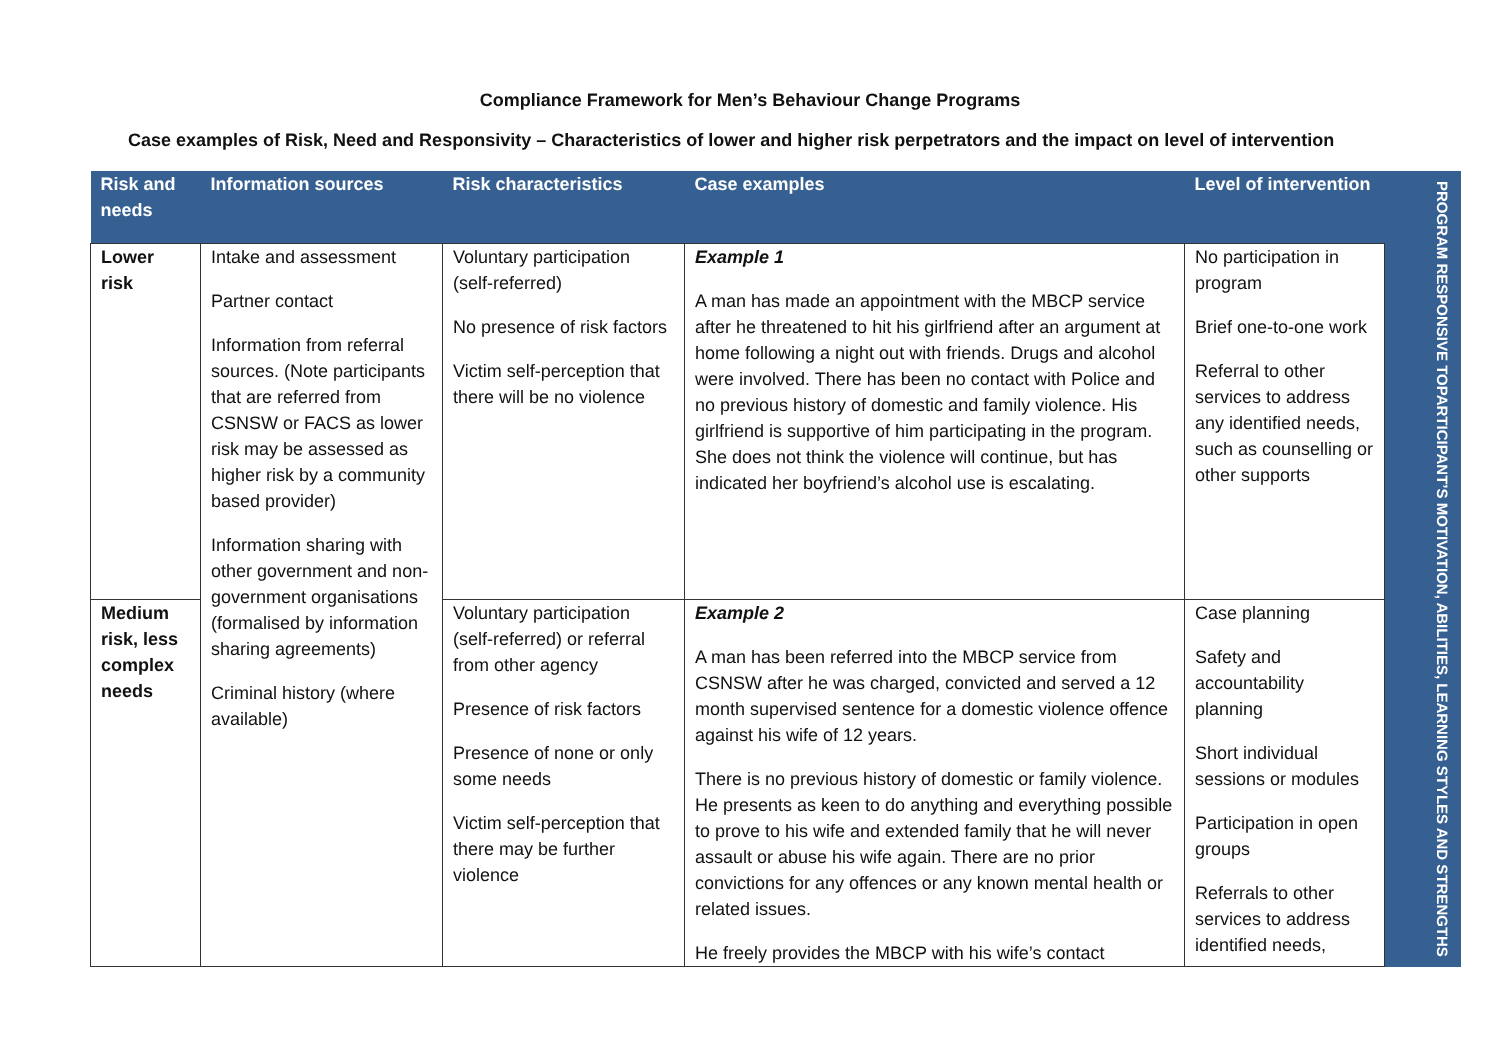Compliance Framework for Men’s Behaviour Change Programs
Case examples of Risk, Need and Responsivity – Characteristics of lower and higher risk perpetrators and the impact on level of intervention
| Risk and needs | Information sources | Risk characteristics | Case examples | Level of intervention | PROGRAM RESPONSIVE TOPARTICIPANT’S MOTIVATION, ABILITIES, LEARNING STYLES AND STRENGTHS |
| Lower risk | Intake and assessment Partner contact Information from referral sources. (Note participants that are referred from CSNSW or FACS as lower risk may be assessed as higher risk by a community based provider) Information sharing with other government and non-government organisations (formalised by information sharing agreements) Criminal history (where available) | Voluntary participation (self-referred) No presence of risk factors Victim self-perception that there will be no violence | Example 1 A man has made an appointment with the MBCP service after he threatened to hit his girlfriend after an argument at home following a night out with friends. Drugs and alcohol were involved. There has been no contact with Police and no previous history of domestic and family violence. His girlfriend is supportive of him participating in the program. She does not think the violence will continue, but has indicated her boyfriend’s alcohol use is escalating. | No participation in program Brief one-to-one work Referral to other services to address any identified needs, such as counselling or other supports | |
| Medium risk, less complex needs | | Voluntary participation (self-referred) or referral from other agency Presence of risk factors Presence of none or only some needs Victim self-perception that there may be further violence | Example 2 A man has been referred into the MBCP service from CSNSW after he was charged, convicted and served a 12 month supervised sentence for a domestic violence offence against his wife of 12 years. There is no previous history of domestic or family violence. He presents as keen to do anything and everything possible to prove to his wife and extended family that he will never assault or abuse his wife again. There are no prior convictions for any offences or any known mental health or related issues. He freely provides the MBCP with his wife’s contact | Case planning Safety and accountability planning Short individual sessions or modules Participation in open groups Referrals to other services to address identified needs, | |